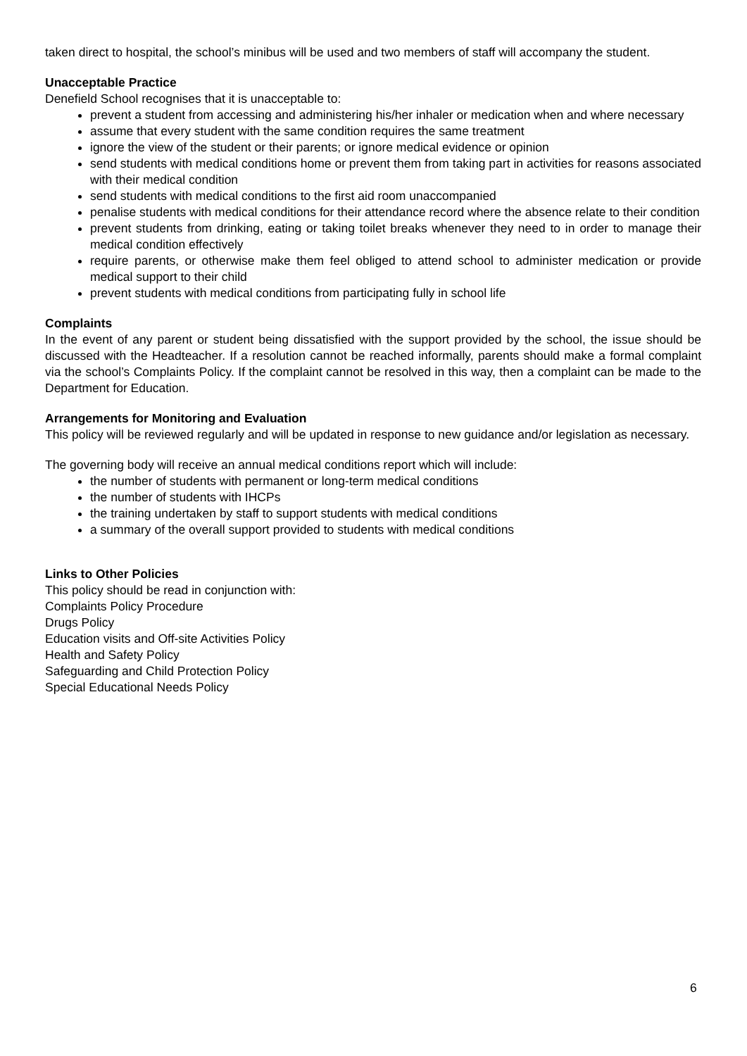taken direct to hospital, the school’s minibus will be used and two members of staff will accompany the student.
Unacceptable Practice
Denefield School recognises that it is unacceptable to:
prevent a student from accessing and administering his/her inhaler or medication when and where necessary
assume that every student with the same condition requires the same treatment
ignore the view of the student or their parents; or ignore medical evidence or opinion
send students with medical conditions home or prevent them from taking part in activities for reasons associated with their medical condition
send students with medical conditions to the first aid room unaccompanied
penalise students with medical conditions for their attendance record where the absence relate to their condition
prevent students from drinking, eating or taking toilet breaks whenever they need to in order to manage their medical condition effectively
require parents, or otherwise make them feel obliged to attend school to administer medication or provide medical support to their child
prevent students with medical conditions from participating fully in school life
Complaints
In the event of any parent or student being dissatisfied with the support provided by the school, the issue should be discussed with the Headteacher. If a resolution cannot be reached informally, parents should make a formal complaint via the school’s Complaints Policy. If the complaint cannot be resolved in this way, then a complaint can be made to the Department for Education.
Arrangements for Monitoring and Evaluation
This policy will be reviewed regularly and will be updated in response to new guidance and/or legislation as necessary.
The governing body will receive an annual medical conditions report which will include:
the number of students with permanent or long-term medical conditions
the number of students with IHCPs
the training undertaken by staff to support students with medical conditions
a summary of the overall support provided to students with medical conditions
Links to Other Policies
This policy should be read in conjunction with:
Complaints Policy Procedure
Drugs Policy
Education visits and Off-site Activities Policy
Health and Safety Policy
Safeguarding and Child Protection Policy
Special Educational Needs Policy
6